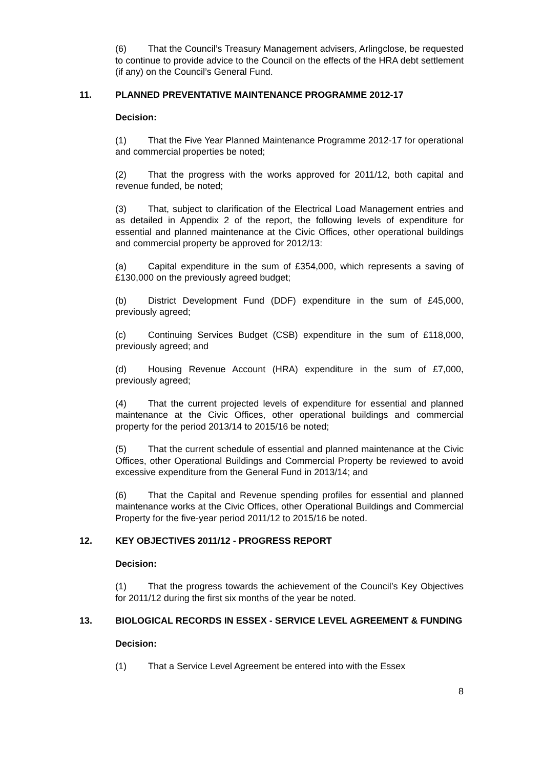(6) That the Council’s Treasury Management advisers, Arlingclose, be requested to continue to provide advice to the Council on the effects of the HRA debt settlement (if any) on the Council’s General Fund.
11. PLANNED PREVENTATIVE MAINTENANCE PROGRAMME 2012-17
Decision:
(1) That the Five Year Planned Maintenance Programme 2012-17 for operational and commercial properties be noted;
(2) That the progress with the works approved for 2011/12, both capital and revenue funded, be noted;
(3) That, subject to clarification of the Electrical Load Management entries and as detailed in Appendix 2 of the report, the following levels of expenditure for essential and planned maintenance at the Civic Offices, other operational buildings and commercial property be approved for 2012/13:
(a) Capital expenditure in the sum of £354,000, which represents a saving of £130,000 on the previously agreed budget;
(b) District Development Fund (DDF) expenditure in the sum of £45,000, previously agreed;
(c) Continuing Services Budget (CSB) expenditure in the sum of £118,000, previously agreed; and
(d) Housing Revenue Account (HRA) expenditure in the sum of £7,000, previously agreed;
(4) That the current projected levels of expenditure for essential and planned maintenance at the Civic Offices, other operational buildings and commercial property for the period 2013/14 to 2015/16 be noted;
(5) That the current schedule of essential and planned maintenance at the Civic Offices, other Operational Buildings and Commercial Property be reviewed to avoid excessive expenditure from the General Fund in 2013/14; and
(6) That the Capital and Revenue spending profiles for essential and planned maintenance works at the Civic Offices, other Operational Buildings and Commercial Property for the five-year period 2011/12 to 2015/16 be noted.
12. KEY OBJECTIVES 2011/12 - PROGRESS REPORT
Decision:
(1) That the progress towards the achievement of the Council’s Key Objectives for 2011/12 during the first six months of the year be noted.
13. BIOLOGICAL RECORDS IN ESSEX - SERVICE LEVEL AGREEMENT & FUNDING
Decision:
(1) That a Service Level Agreement be entered into with the Essex
8